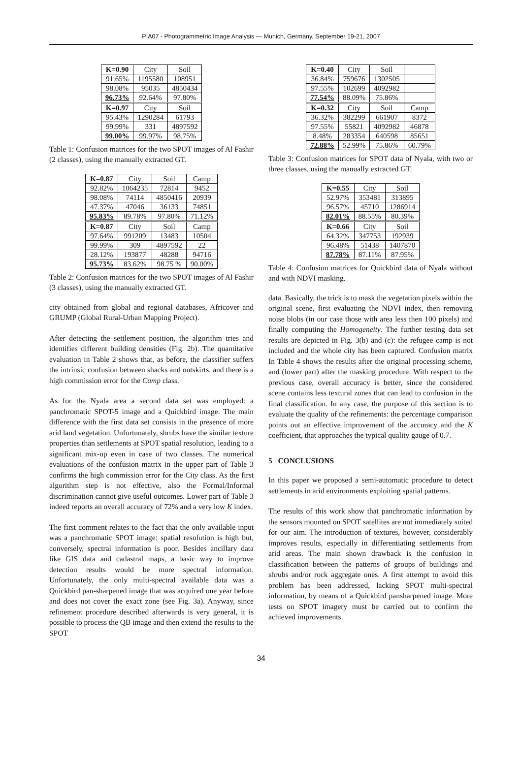PIA07 - Photogrammetric Image Analysis --- Munich, Germany, September 19-21, 2007
| K=0.90 | City | Soil |
| --- | --- | --- |
| 91.65% | 1195580 | 108951 |
| 98.08% | 95035 | 4850434 |
| 96.73% | 92.64% | 97.80% |
| K=0.97 | City | Soil |
| 95.43% | 1290284 | 61793 |
| 99.99% | 331 | 4897592 |
| 99.00% | 99.97% | 98.75% |
Table 1: Confusion matrices for the two SPOT images of Al Fashir (2 classes), using the manually extracted GT.
| K=0.87 | City | Soil | Camp |
| --- | --- | --- | --- |
| 92.82% | 1064235 | 72814 | 9452 |
| 98.08% | 74114 | 4850416 | 20939 |
| 47.37% | 47046 | 36133 | 74851 |
| 95.83% | 89.78% | 97.80% | 71.12% |
| K=0.87 | City | Soil | Camp |
| 97.64% | 991209 | 13483 | 10504 |
| 99.99% | 309 | 4897592 | 22 |
| 28.12% | 193877 | 48288 | 94716 |
| 95.73% | 83.62% | 98.75 % | 90.00% |
Table 2: Confusion matrices for the two SPOT images of Al Fashir (3 classes), using the manually extracted GT.
city obtained from global and regional databases, Africover and GRUMP (Global Rural-Urban Mapping Project).
After detecting the settlement position, the algorithm tries and identifies different building densities (Fig. 2b). The quantitative evaluation in Table 2 shows that, as before, the classifier suffers the intrinsic confusion between shacks and outskirts, and there is a high commission error for the Camp class.
As for the Nyala area a second data set was employed: a panchromatic SPOT-5 image and a Quickbird image. The main difference with the first data set consists in the presence of more arid land vegetation. Unfortunately, shrubs have the similar texture properties than settlements at SPOT spatial resolution, leading to a significant mix-up even in case of two classes. The numerical evaluations of the confusion matrix in the upper part of Table 3 confirms the high commission error for the City class. As the first algorithm step is not effective, also the Formal/Informal discrimination cannot give useful outcomes. Lower part of Table 3 indeed reports an overall accuracy of 72% and a very low K index.
The first comment relates to the fact that the only available input was a panchromatic SPOT image: spatial resolution is high but, conversely, spectral information is poor. Besides ancillary data like GIS data and cadastral maps, a basic way to improve detection results would be more spectral information. Unfortunately, the only multi-spectral available data was a Quickbird pan-sharpened image that was acquired one year before and does not cover the exact zone (see Fig. 3a). Anyway, since refinement procedure described afterwards is very general, it is possible to process the QB image and then extend the results to the SPOT
| K=0.40 | City | Soil | |
| --- | --- | --- | --- |
| 36.84% | 759676 | 1302505 | |
| 97.55% | 102699 | 4092982 | |
| 77.54% | 88.09% | 75.86% | |
| K=0.32 | City | Soil | Camp |
| 36.32% | 382299 | 661907 | 8372 |
| 97.55% | 55821 | 4092982 | 46878 |
| 8.48% | 283354 | 640598 | 85651 |
| 72.88% | 52.99% | 75.86% | 60.79% |
Table 3: Confusion matrices for SPOT data of Nyala, with two or three classes, using the manually extracted GT.
| K=0.55 | City | Soil |
| --- | --- | --- |
| 52.97% | 353481 | 313895 |
| 96.57% | 45710 | 1286914 |
| 82.01% | 88.55% | 80.39% |
| K=0.66 | City | Soil |
| 64.32% | 347753 | 192939 |
| 96.48% | 51438 | 1407870 |
| 87.78% | 87.11% | 87.95% |
Table 4: Confusion matrices for Quickbird data of Nyala without and with NDVI masking.
data. Basically, the trick is to mask the vegetation pixels within the original scene, first evaluating the NDVI index, then removing noise blobs (in our case those with area less then 100 pixels) and finally computing the Homogeneity. The further testing data set results are depicted in Fig. 3(b) and (c): the refugee camp is not included and the whole city has been captured. Confusion matrix In Table 4 shows the results after the original processing scheme, and (lower part) after the masking procedure. With respect to the previous case, overall accuracy is better, since the considered scene contains less textural zones that can lead to confusion in the final classification. In any case, the purpose of this section is to evaluate the quality of the refinements: the percentage comparison points out an effective improvement of the accuracy and the K coefficient, that approaches the typical quality gauge of 0.7.
5 CONCLUSIONS
In this paper we proposed a semi-automatic procedure to detect settlements in arid environments exploiting spatial patterns.
The results of this work show that panchromatic information by the sensors mounted on SPOT satellites are not immediately suited for our aim. The introduction of textures, however, considerably improves results, especially in differentiating settlements from arid areas. The main shown drawback is the confusion in classification between the patterns of groups of buildings and shrubs and/or rock aggregate ones. A first attempt to avoid this problem has been addressed, lacking SPOT multi-spectral information, by means of a Quickbird pansharpened image. More tests on SPOT imagery must be carried out to confirm the achieved improvements.
34